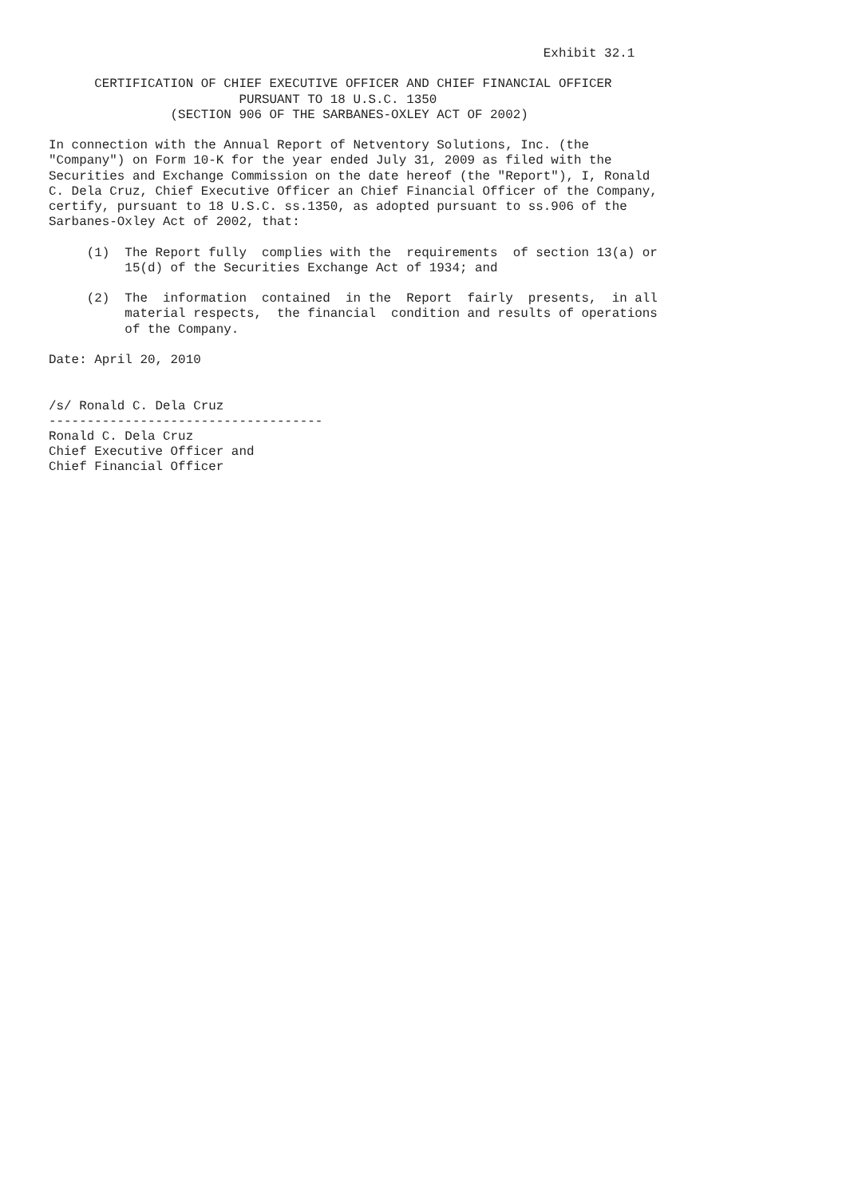Exhibit 32.1

      CERTIFICATION OF CHIEF EXECUTIVE OFFICER AND CHIEF FINANCIAL OFFICER
                         PURSUANT TO 18 U.S.C. 1350
                (SECTION 906 OF THE SARBANES-OXLEY ACT OF 2002)

In connection with the Annual Report of Netventory Solutions, Inc. (the
"Company") on Form 10-K for the year ended July 31, 2009 as filed with the
Securities and Exchange Commission on the date hereof (the "Report"), I, Ronald
C. Dela Cruz, Chief Executive Officer an Chief Financial Officer of the Company,
certify, pursuant to 18 U.S.C. ss.1350, as adopted pursuant to ss.906 of the
Sarbanes-Oxley Act of 2002, that:

     (1)  The Report fully  complies with the  requirements  of section 13(a) or
          15(d) of the Securities Exchange Act of 1934; and

     (2)  The  information  contained  in the  Report  fairly  presents,  in all
          material respects,  the financial  condition and results of operations
          of the Company.

Date: April 20, 2010


/s/ Ronald C. Dela Cruz
------------------------------------
Ronald C. Dela Cruz
Chief Executive Officer and
Chief Financial Officer